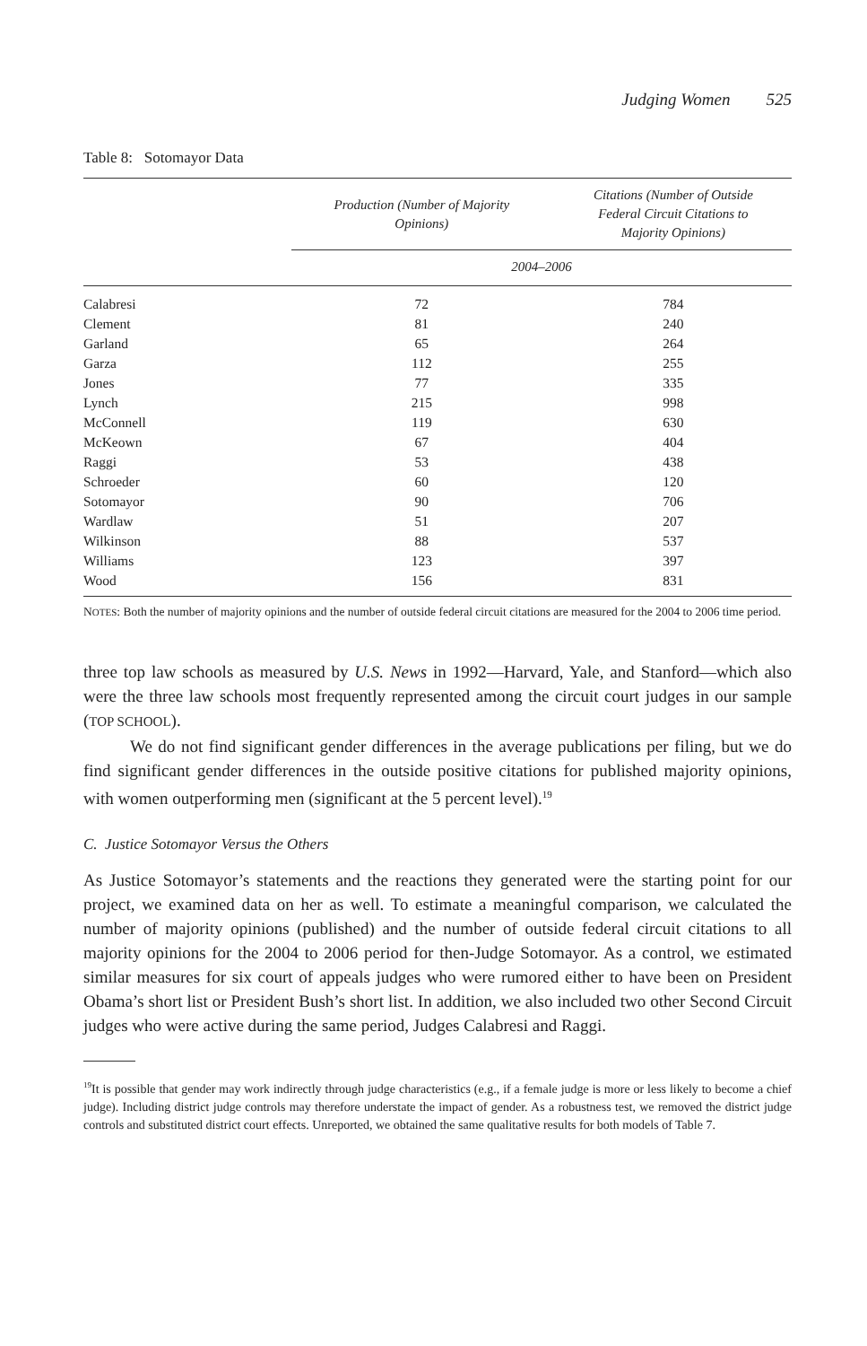Judging Women 525
Table 8: Sotomayor Data
| | Production (Number of Majority Opinions) | | Citations (Number of Outside Federal Circuit Citations to Majority Opinions) |
| --- | --- | --- | --- |
| | 2004–2006 | | |
| Calabresi | 72 | | 784 |
| Clement | 81 | | 240 |
| Garland | 65 | | 264 |
| Garza | 112 | | 255 |
| Jones | 77 | | 335 |
| Lynch | 215 | | 998 |
| McConnell | 119 | | 630 |
| McKeown | 67 | | 404 |
| Raggi | 53 | | 438 |
| Schroeder | 60 | | 120 |
| Sotomayor | 90 | | 706 |
| Wardlaw | 51 | | 207 |
| Wilkinson | 88 | | 537 |
| Williams | 123 | | 397 |
| Wood | 156 | | 831 |
NOTES: Both the number of majority opinions and the number of outside federal circuit citations are measured for the 2004 to 2006 time period.
three top law schools as measured by U.S. News in 1992—Harvard, Yale, and Stanford—which also were the three law schools most frequently represented among the circuit court judges in our sample (TOP SCHOOL).
We do not find significant gender differences in the average publications per filing, but we do find significant gender differences in the outside positive citations for published majority opinions, with women outperforming men (significant at the 5 percent level).<sup>19</sup>
C. Justice Sotomayor Versus the Others
As Justice Sotomayor’s statements and the reactions they generated were the starting point for our project, we examined data on her as well. To estimate a meaningful comparison, we calculated the number of majority opinions (published) and the number of outside federal circuit citations to all majority opinions for the 2004 to 2006 period for then-Judge Sotomayor. As a control, we estimated similar measures for six court of appeals judges who were rumored either to have been on President Obama’s short list or President Bush’s short list. In addition, we also included two other Second Circuit judges who were active during the same period, Judges Calabresi and Raggi.
<sup>19</sup> It is possible that gender may work indirectly through judge characteristics (e.g., if a female judge is more or less likely to become a chief judge). Including district judge controls may therefore understate the impact of gender. As a robustness test, we removed the district judge controls and substituted district court effects. Unreported, we obtained the same qualitative results for both models of Table 7.